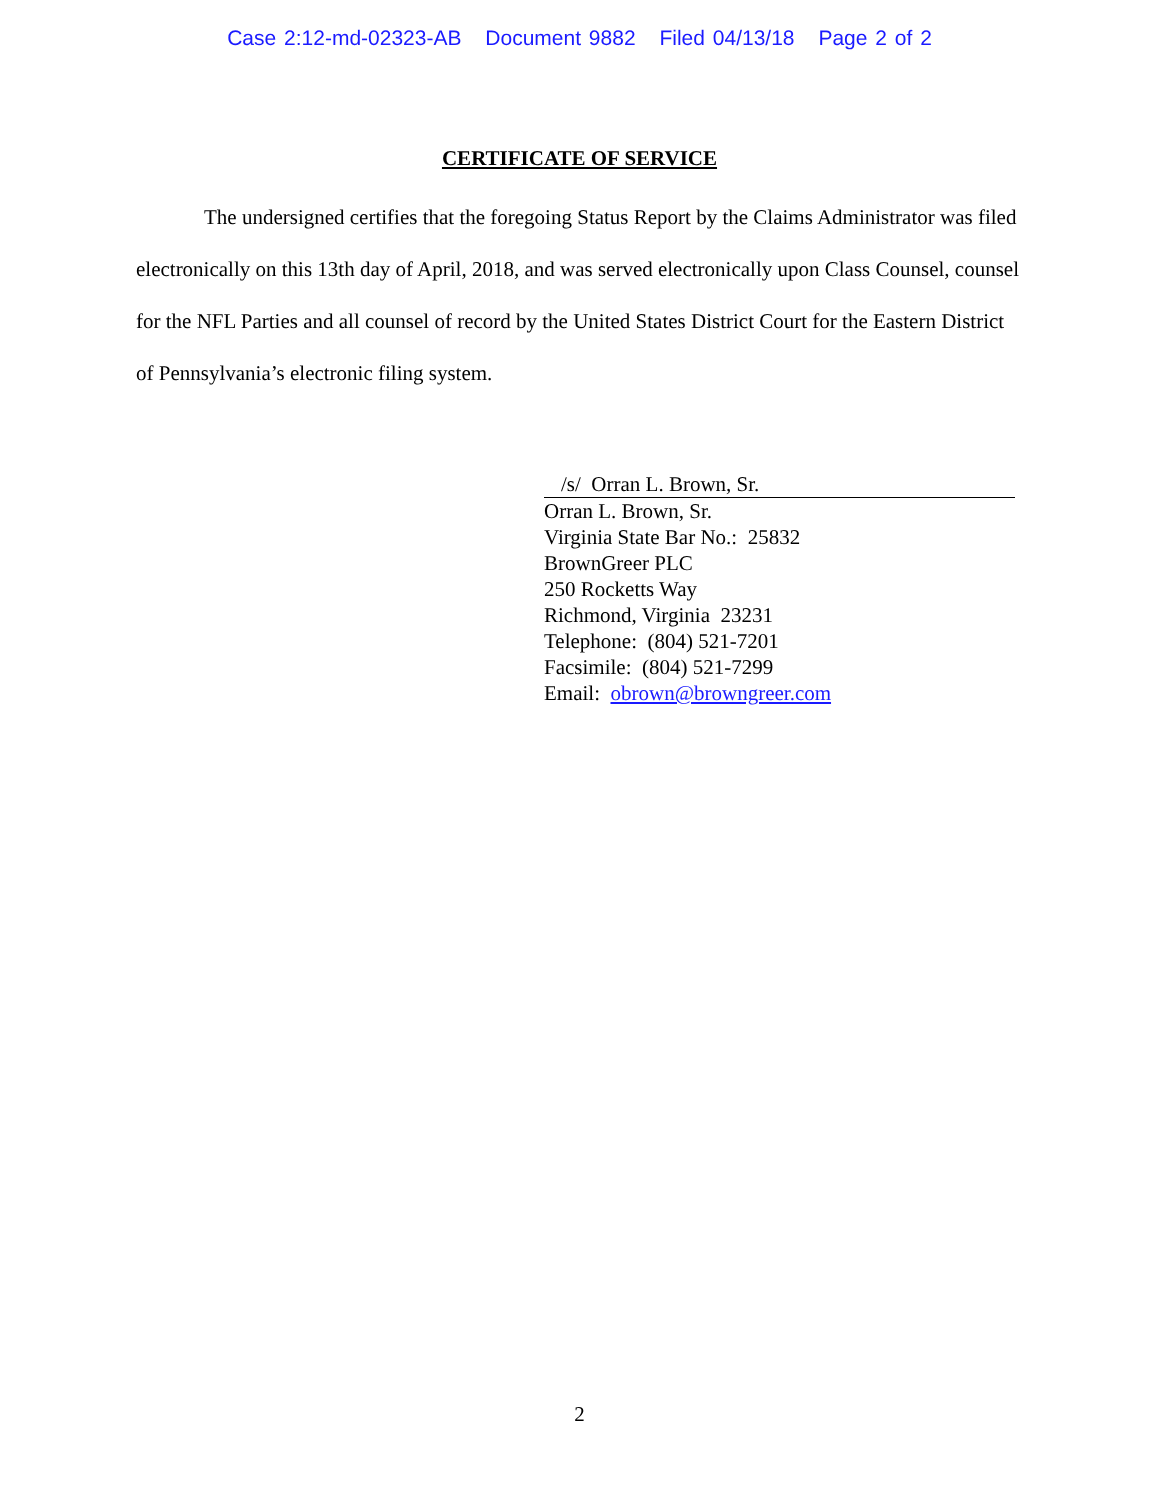Case 2:12-md-02323-AB Document 9882 Filed 04/13/18 Page 2 of 2
CERTIFICATE OF SERVICE
The undersigned certifies that the foregoing Status Report by the Claims Administrator was filed electronically on this 13th day of April, 2018, and was served electronically upon Class Counsel, counsel for the NFL Parties and all counsel of record by the United States District Court for the Eastern District of Pennsylvania’s electronic filing system.
/s/ Orran L. Brown, Sr.
Orran L. Brown, Sr.
Virginia State Bar No.: 25832
BrownGreer PLC
250 Rocketts Way
Richmond, Virginia 23231
Telephone: (804) 521-7201
Facsimile: (804) 521-7299
Email: obrown@browngreer.com
2